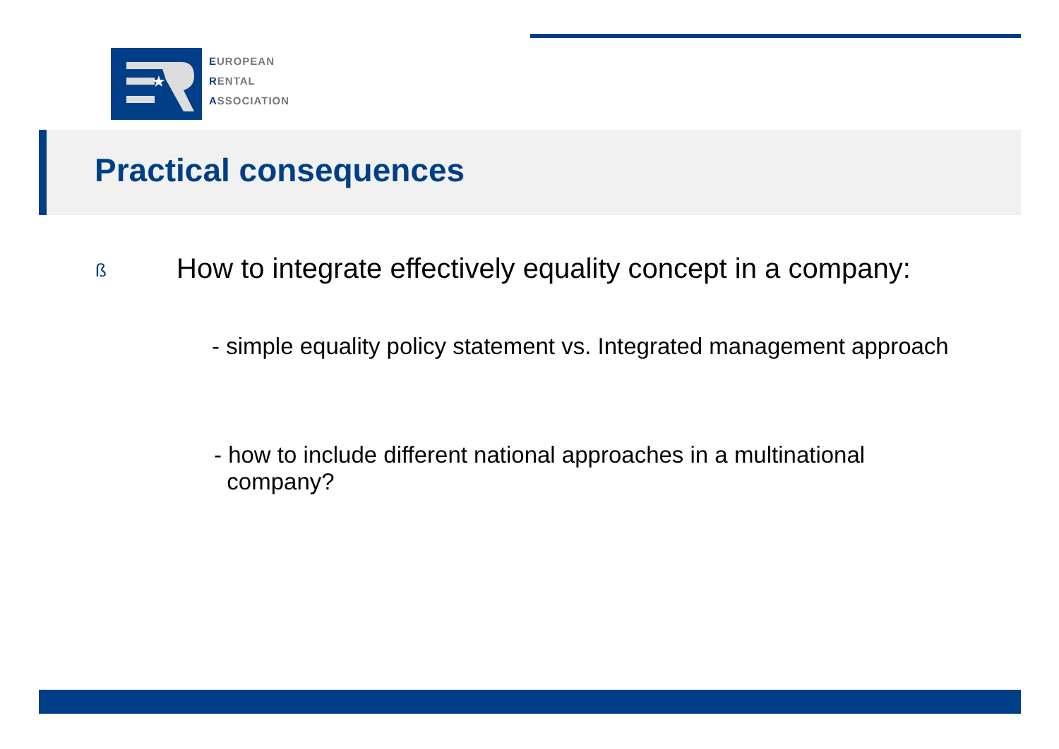★
EUROPEAN
RENTAL
ASSOCIATION
Practical consequences
ß How to integrate effectively equality concept in a company:
- simple equality policy statement vs. Integrated management approach
- how to include different national approaches in a multinational
company?